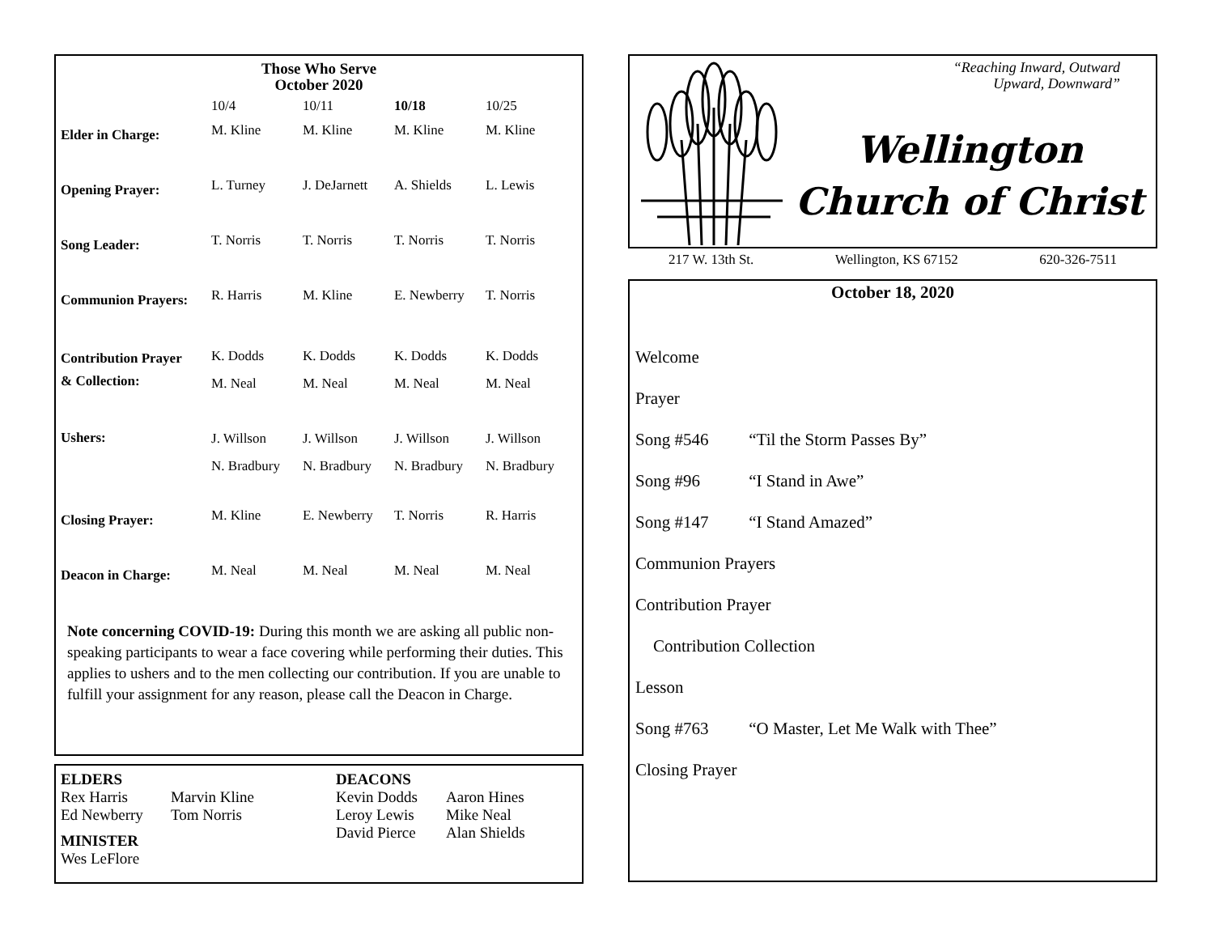Those Who Serve
October 2020
| | 10/4 | 10/11 | 10/18 | 10/25 |
| --- | --- | --- | --- | --- |
| Elder in Charge: | M. Kline | M. Kline | M. Kline | M. Kline |
| Opening Prayer: | L. Turney | J. DeJarnett | A. Shields | L. Lewis |
| Song Leader: | T. Norris | T. Norris | T. Norris | T. Norris |
| Communion Prayers: | R. Harris | M. Kline | E. Newberry | T. Norris |
| Contribution Prayer & Collection: | K. Dodds M. Neal | K. Dodds M. Neal | K. Dodds M. Neal | K. Dodds M. Neal |
| Ushers: | J. Willson N. Bradbury | J. Willson N. Bradbury | J. Willson N. Bradbury | J. Willson N. Bradbury |
| Closing Prayer: | M. Kline | E. Newberry | T. Norris | R. Harris |
| Deacon in Charge: | M. Neal | M. Neal | M. Neal | M. Neal |
Note concerning COVID-19: During this month we are asking all public non-speaking participants to wear a face covering while performing their duties. This applies to ushers and to the men collecting our contribution. If you are unable to fulfill your assignment for any reason, please call the Deacon in Charge.
ELDERS
Rex Harris
Ed Newberry
Marvin Kline
Tom Norris
MINISTER
Wes LeFlore
DEACONS
Kevin Dodds
Leroy Lewis
David Pierce
Aaron Hines
Mike Neal
Alan Shields
“Reaching Inward, Outward
Upward, Downward”
Wellington
Church of Christ
217 W. 13th St. Wellington, KS 67152 620-326-7511
October 18, 2020
Welcome
Prayer
Song #546 “Til the Storm Passes By”
Song #96 “I Stand in Awe”
Song #147 “I Stand Amazed”
Communion Prayers
Contribution Prayer
Contribution Collection
Lesson
Song #763 “O Master, Let Me Walk with Thee”
Closing Prayer